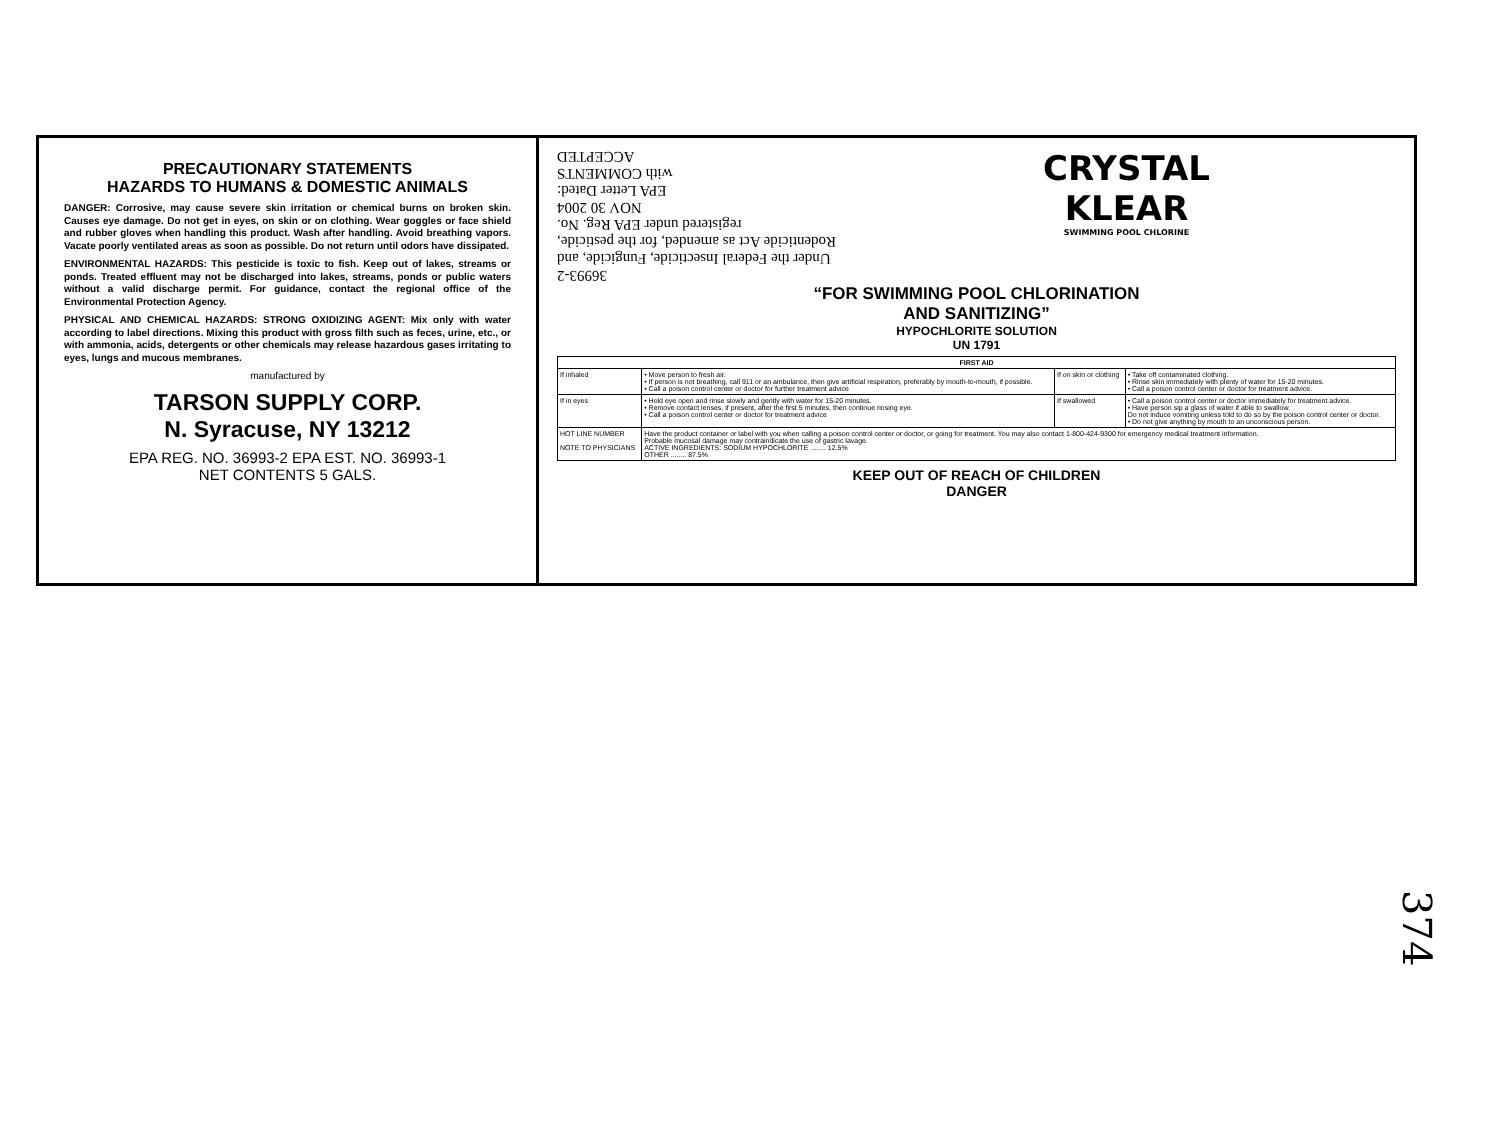PRECAUTIONARY STATEMENTS
HAZARDS TO HUMANS & DOMESTIC ANIMALS
DANGER: Corrosive, may cause severe skin irritation or chemical burns on broken skin. Causes eye damage. Do not get in eyes, on skin or on clothing. Wear goggles or face shield and rubber gloves when handling this product. Wash after handling. Avoid breathing vapors. Vacate poorly ventilated areas as soon as possible. Do not return until odors have dissipated.
ENVIRONMENTAL HAZARDS: This pesticide is toxic to fish. Keep out of lakes, streams or ponds. Treated effluent may not be discharged into lakes, streams, ponds or public waters without a valid discharge permit. For guidance, contact the regional office of the Environmental Protection Agency.
PHYSICAL AND CHEMICAL HAZARDS: STRONG OXIDIZING AGENT: Mix only with water according to label directions. Mixing this product with gross filth such as feces, urine, etc., or with ammonia, acids, detergents or other chemicals may release hazardous gases irritating to eyes, lungs and mucous membranes.
manufactured by
TARSON SUPPLY CORP.
N. Syracuse, NY 13212
EPA REG. NO. 36993-2 EPA EST. NO. 36993-1
NET CONTENTS 5 GALS.
36993-2
Under the Federal Insecticide, Fungicide, and Rodenticide Act as amended, for the pesticide, registered under EPA Reg. No.
NOV 30 2004
EPA Letter Dated:
with COMMENTS
ACCEPTED
CRYSTAL
KLEAR
SWIMMING POOL CHLORINE
“FOR SWIMMING POOL CHLORINATION
AND SANITIZING”
HYPOCHLORITE SOLUTION
UN 1791
| FIRST AID | | | |
| --- | --- | --- | --- |
| If inhaled | • Move person to fresh air. • If person is not breathing, call 911 or an ambulance, then give artificial respiration, preferably by mouth-to-mouth, if possible. • Call a poison control center or doctor for further treatment advice | If on skin or clothing | • Take off contaminated clothing. • Rinse skin immediately with plenty of water for 15-20 minutes. • Call a poison control center or doctor for treatment advice. |
| If in eyes | • Hold eye open and rinse slowly and gently with water for 15-20 minutes. • Remove contact lenses, if present, after the first 5 minutes, then continue rinsing eye. • Call a poison control center or doctor for treatment advice | If swallowed | • Call a poison control center or doctor immediately for treatment advice. • Have person sip a glass of water if able to swallow. Do not induce vomiting unless told to do so by the poison control center or doctor. • Do not give anything by mouth to an unconscious person. |
| HOT LINE NUMBER NOTE TO PHYSICIANS | Have the product container or label with you when calling a poison control center or doctor, or going for treatment. You may also contact 1-800-424-9300 for emergency medical treatment information. Probable mucosal damage may contraindicate the use of gastric lavage. ACTIVE INGREDIENTS: SODIUM HYPOCHLORITE ........ 12.5% OTHER ........ 87.5% | | |
KEEP OUT OF REACH OF CHILDREN
DANGER
374